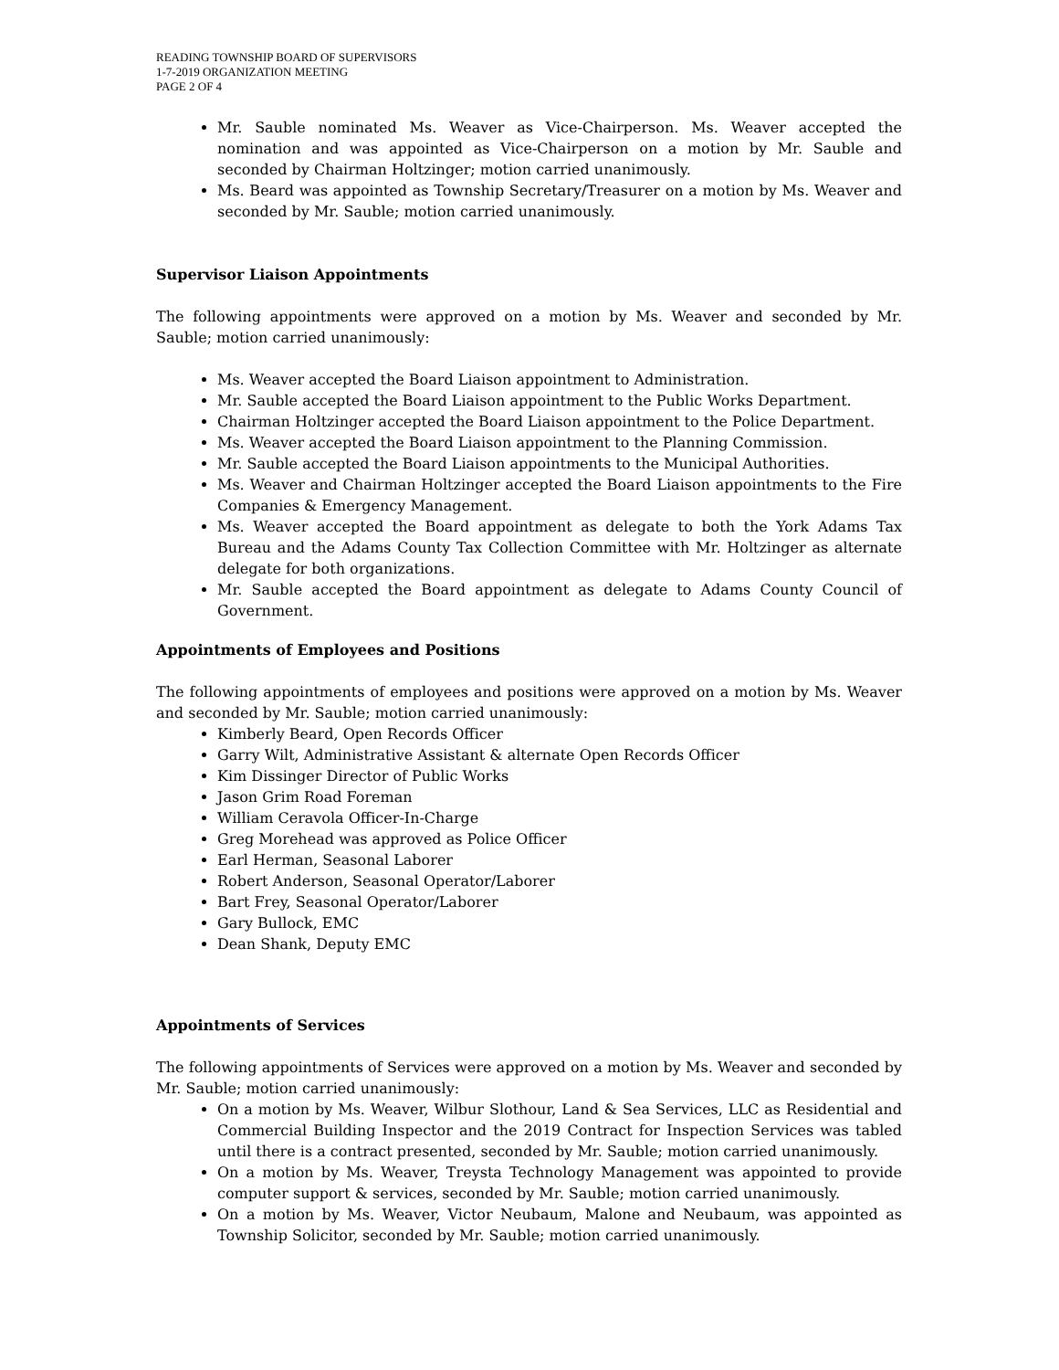READING TOWNSHIP BOARD OF SUPERVISORS
1-7-2019 ORGANIZATION MEETING
PAGE 2 OF 4
Mr. Sauble nominated Ms. Weaver as Vice-Chairperson. Ms. Weaver accepted the nomination and was appointed as Vice-Chairperson on a motion by Mr. Sauble and seconded by Chairman Holtzinger; motion carried unanimously.
Ms. Beard was appointed as Township Secretary/Treasurer on a motion by Ms. Weaver and seconded by Mr. Sauble; motion carried unanimously.
Supervisor Liaison Appointments
The following appointments were approved on a motion by Ms. Weaver and seconded by Mr. Sauble; motion carried unanimously:
Ms. Weaver accepted the Board Liaison appointment to Administration.
Mr. Sauble accepted the Board Liaison appointment to the Public Works Department.
Chairman Holtzinger accepted the Board Liaison appointment to the Police Department.
Ms. Weaver accepted the Board Liaison appointment to the Planning Commission.
Mr. Sauble accepted the Board Liaison appointments to the Municipal Authorities.
Ms. Weaver and Chairman Holtzinger accepted the Board Liaison appointments to the Fire Companies & Emergency Management.
Ms. Weaver accepted the Board appointment as delegate to both the York Adams Tax Bureau and the Adams County Tax Collection Committee with Mr. Holtzinger as alternate delegate for both organizations.
Mr. Sauble accepted the Board appointment as delegate to Adams County Council of Government.
Appointments of Employees and Positions
The following appointments of employees and positions were approved on a motion by Ms. Weaver and seconded by Mr. Sauble; motion carried unanimously:
Kimberly Beard, Open Records Officer
Garry Wilt, Administrative Assistant & alternate Open Records Officer
Kim Dissinger Director of Public Works
Jason Grim Road Foreman
William Ceravola Officer-In-Charge
Greg Morehead was approved as Police Officer
Earl Herman, Seasonal Laborer
Robert Anderson, Seasonal Operator/Laborer
Bart Frey, Seasonal Operator/Laborer
Gary Bullock, EMC
Dean Shank, Deputy EMC
Appointments of Services
The following appointments of Services were approved on a motion by Ms. Weaver and seconded by Mr. Sauble; motion carried unanimously:
On a motion by Ms. Weaver, Wilbur Slothour, Land & Sea Services, LLC as Residential and Commercial Building Inspector and the 2019 Contract for Inspection Services was tabled until there is a contract presented, seconded by Mr. Sauble; motion carried unanimously.
On a motion by Ms. Weaver, Treysta Technology Management was appointed to provide computer support & services, seconded by Mr. Sauble; motion carried unanimously.
On a motion by Ms. Weaver, Victor Neubaum, Malone and Neubaum, was appointed as Township Solicitor, seconded by Mr. Sauble; motion carried unanimously.